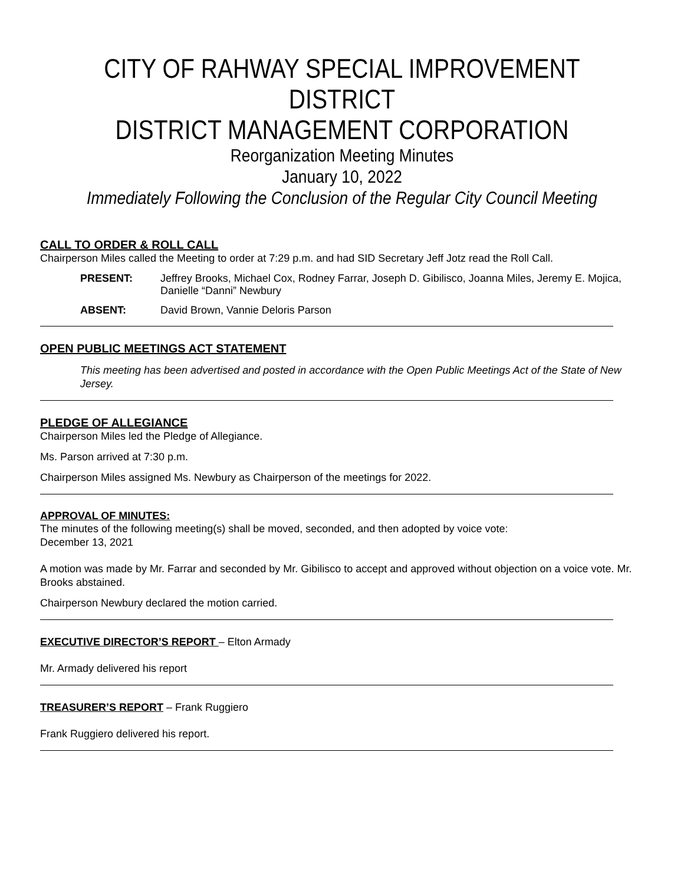CITY OF RAHWAY SPECIAL IMPROVEMENT DISTRICT
DISTRICT MANAGEMENT CORPORATION
Reorganization Meeting Minutes
January 10, 2022
Immediately Following the Conclusion of the Regular City Council Meeting
CALL TO ORDER & ROLL CALL
Chairperson Miles called the Meeting to order at 7:29 p.m. and had SID Secretary Jeff Jotz read the Roll Call.
PRESENT: Jeffrey Brooks, Michael Cox, Rodney Farrar, Joseph D. Gibilisco, Joanna Miles, Jeremy E. Mojica, Danielle “Danni” Newbury
ABSENT: David Brown, Vannie Deloris Parson
OPEN PUBLIC MEETINGS ACT STATEMENT
This meeting has been advertised and posted in accordance with the Open Public Meetings Act of the State of New Jersey.
PLEDGE OF ALLEGIANCE
Chairperson Miles led the Pledge of Allegiance.
Ms. Parson arrived at 7:30 p.m.
Chairperson Miles assigned Ms. Newbury as Chairperson of the meetings for 2022.
APPROVAL OF MINUTES:
The minutes of the following meeting(s) shall be moved, seconded, and then adopted by voice vote:
December 13, 2021
A motion was made by Mr. Farrar and seconded by Mr. Gibilisco to accept and approved without objection on a voice vote. Mr. Brooks abstained.
Chairperson Newbury declared the motion carried.
EXECUTIVE DIRECTOR’S REPORT – Elton Armady
Mr. Armady delivered his report
TREASURER’S REPORT – Frank Ruggiero
Frank Ruggiero delivered his report.